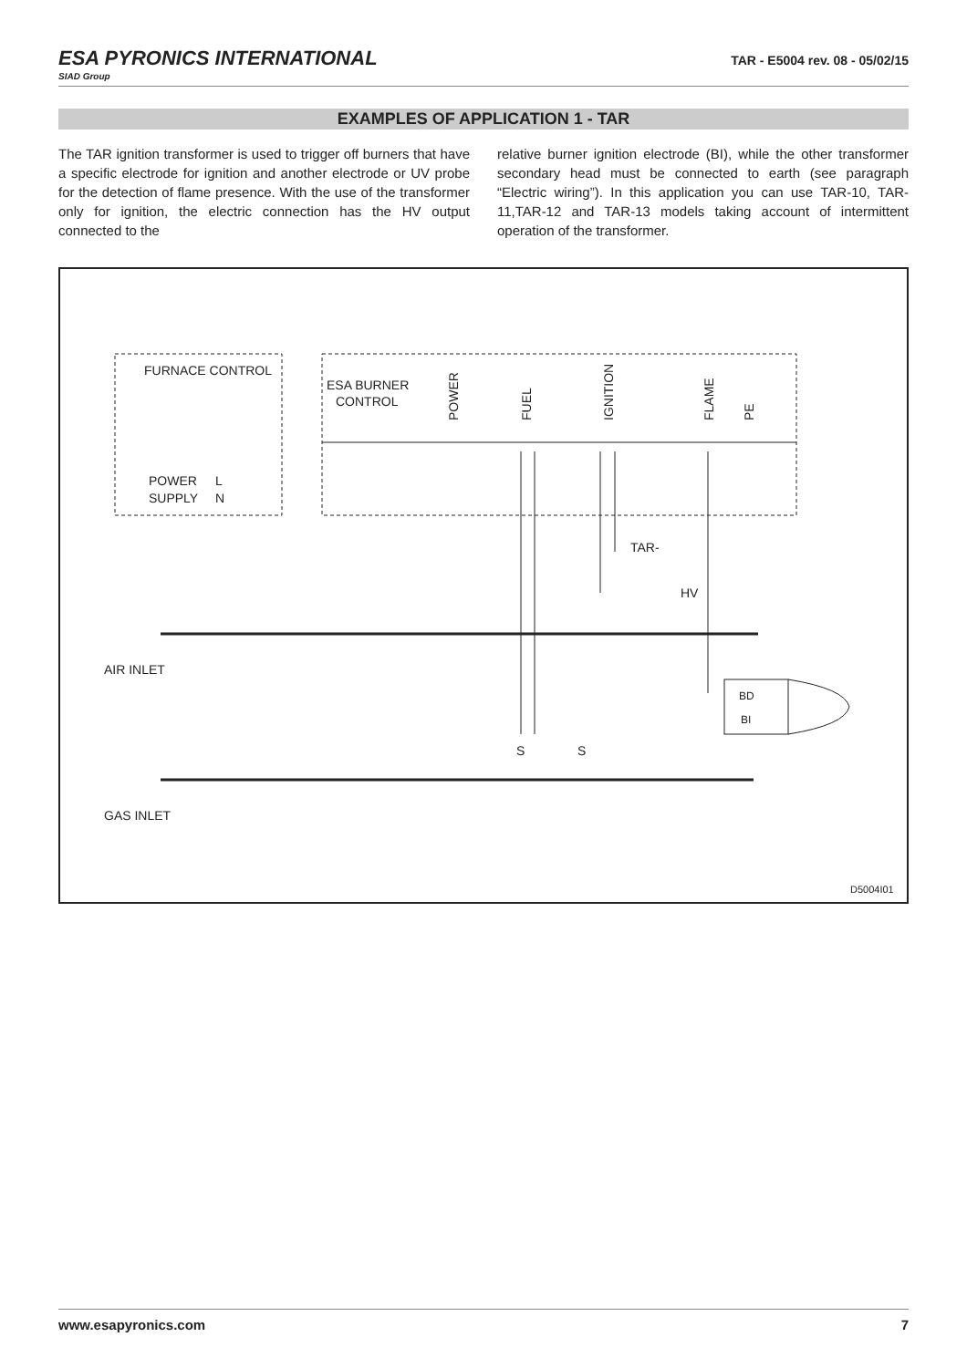ESA PYRONICS INTERNATIONAL
SIAD Group
TAR - E5004 rev. 08 - 05/02/15
EXAMPLES OF APPLICATION 1 - TAR
The TAR ignition transformer is used to trigger off burners that have a specific electrode for ignition and another electrode or UV probe for the detection of flame presence. With the use of the transformer only for ignition, the electric connection has the HV output connected to the
relative burner ignition electrode (BI), while the other transformer secondary head must be connected to earth (see paragraph “Electric wiring”). In this application you can use TAR-10, TAR-11,TAR-12 and TAR-13 models taking account of intermittent operation of the transformer.
FURNACE CONTROL
ESA BURNER
CONTROL
POWER
SUPPLY
L
N
POWER
FUEL
IGNITION
FLAME
PE
TAR-
HV
AIR INLET
GAS INLET
BD
BI
S
S
D5004I01
www.esapyronics.com 7